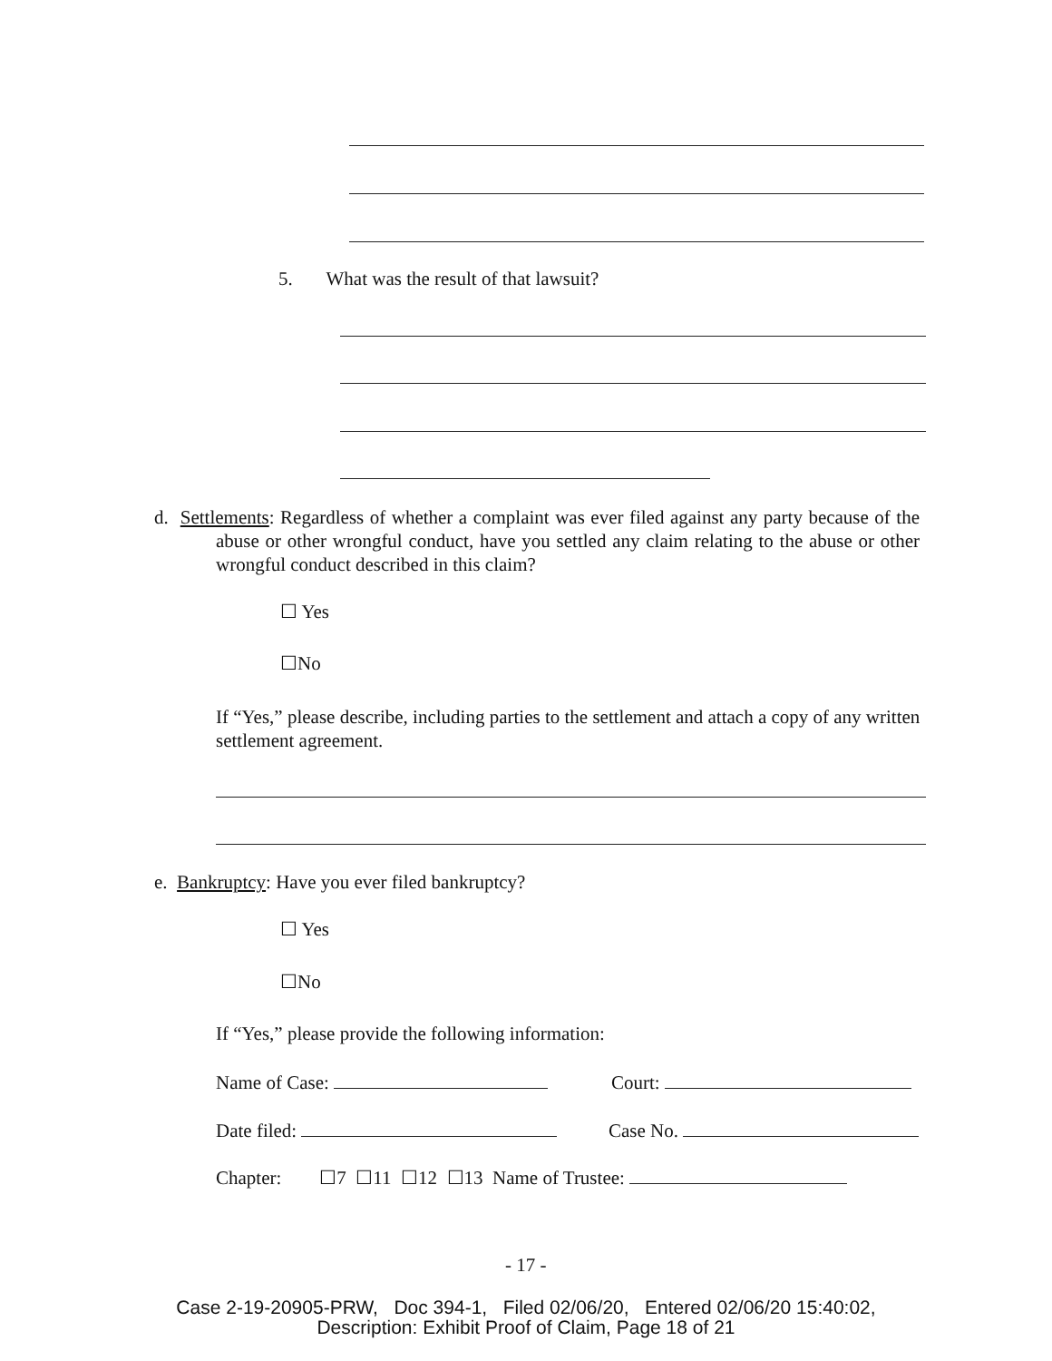5. What was the result of that lawsuit?
d. Settlements: Regardless of whether a complaint was ever filed against any party because of the abuse or other wrongful conduct, have you settled any claim relating to the abuse or other wrongful conduct described in this claim?
☐ Yes
☐No
If “Yes,” please describe, including parties to the settlement and attach a copy of any written settlement agreement.
e. Bankruptcy: Have you ever filed bankruptcy?
☐ Yes
☐No
If “Yes,” please provide the following information:
Name of Case: Court:
Date filed: Case No.
Chapter: ☐7 ☐11 ☐12 ☐13 Name of Trustee:
- 17 -
Case 2-19-20905-PRW, Doc 394-1, Filed 02/06/20, Entered 02/06/20 15:40:02,
Description: Exhibit Proof of Claim, Page 18 of 21